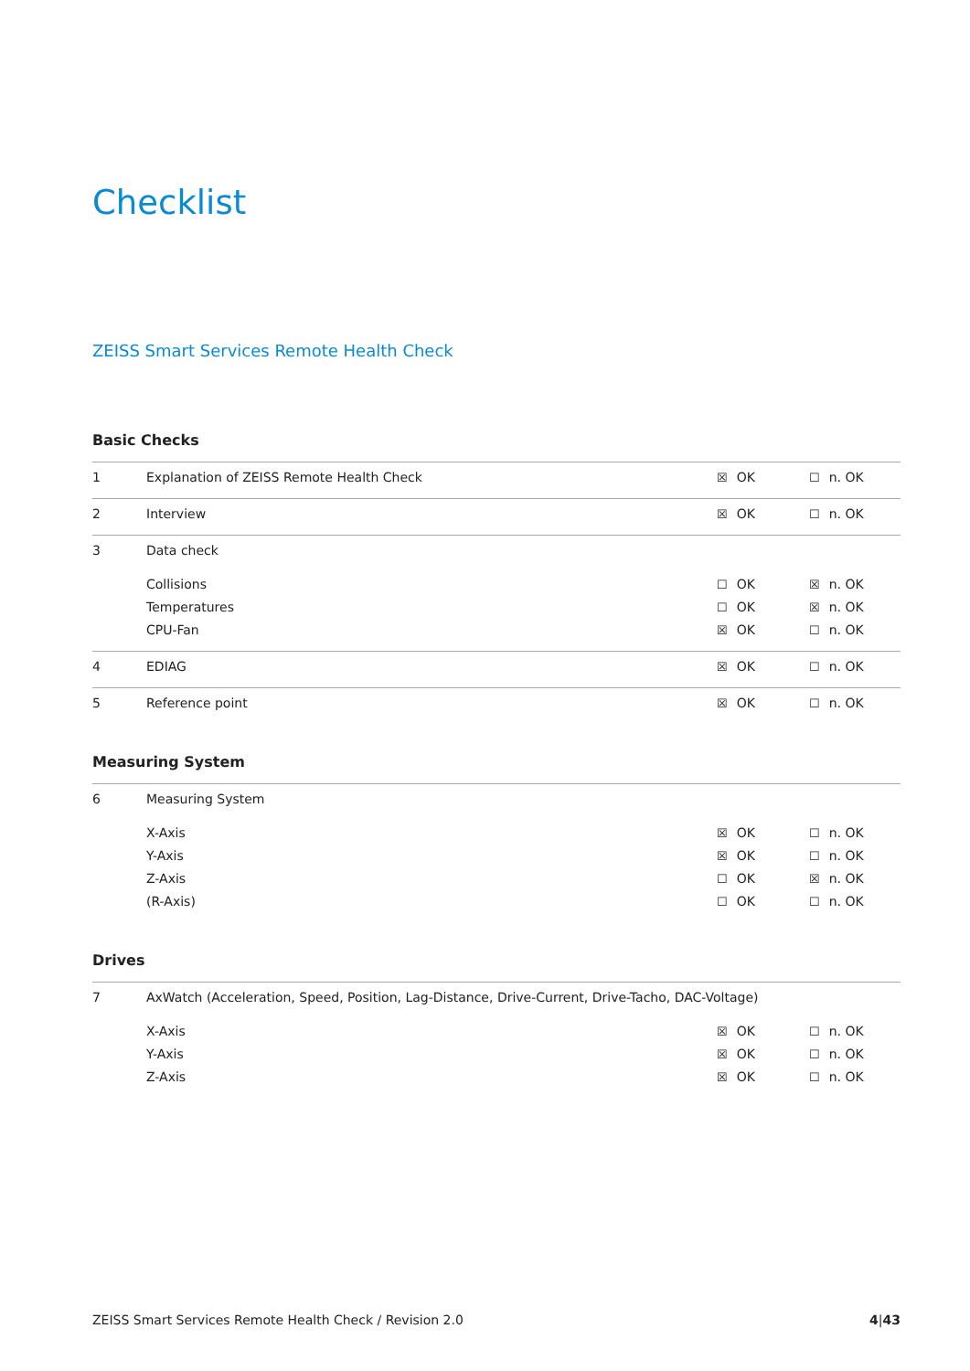Checklist
ZEISS Smart Services Remote Health Check
Basic Checks
| 1 | Explanation of ZEISS Remote Health Check | ☒ OK | ☐ n. OK |
| 2 | Interview | ☒ OK | ☐ n. OK |
| 3 | Data check | | |
| | Collisions | ☐ OK | ☒ n. OK |
| | Temperatures | ☐ OK | ☒ n. OK |
| | CPU-Fan | ☒ OK | ☐ n. OK |
| 4 | EDIAG | ☒ OK | ☐ n. OK |
| 5 | Reference point | ☒ OK | ☐ n. OK |
Measuring System
| 6 | Measuring System | | |
| | X-Axis | ☒ OK | ☐ n. OK |
| | Y-Axis | ☒ OK | ☐ n. OK |
| | Z-Axis | ☐ OK | ☒ n. OK |
| | (R-Axis) | ☐ OK | ☐ n. OK |
Drives
| 7 | AxWatch (Acceleration, Speed, Position, Lag-Distance, Drive-Current, Drive-Tacho, DAC-Voltage) | | |
| | X-Axis | ☒ OK | ☐ n. OK |
| | Y-Axis | ☒ OK | ☐ n. OK |
| | Z-Axis | ☒ OK | ☐ n. OK |
ZEISS Smart Services Remote Health Check / Revision 2.0 4|43